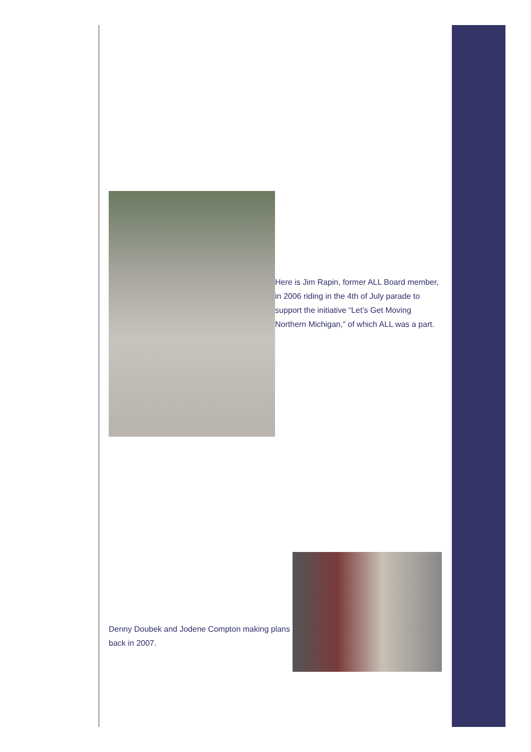Here is Jim Rapin, former ALL Board member, in 2006 riding in the 4th of July parade to support the initiative “Let’s Get Moving Northern Michigan," of which ALL was a part.
Denny Doubek and Jodene Compton making plans back in 2007.